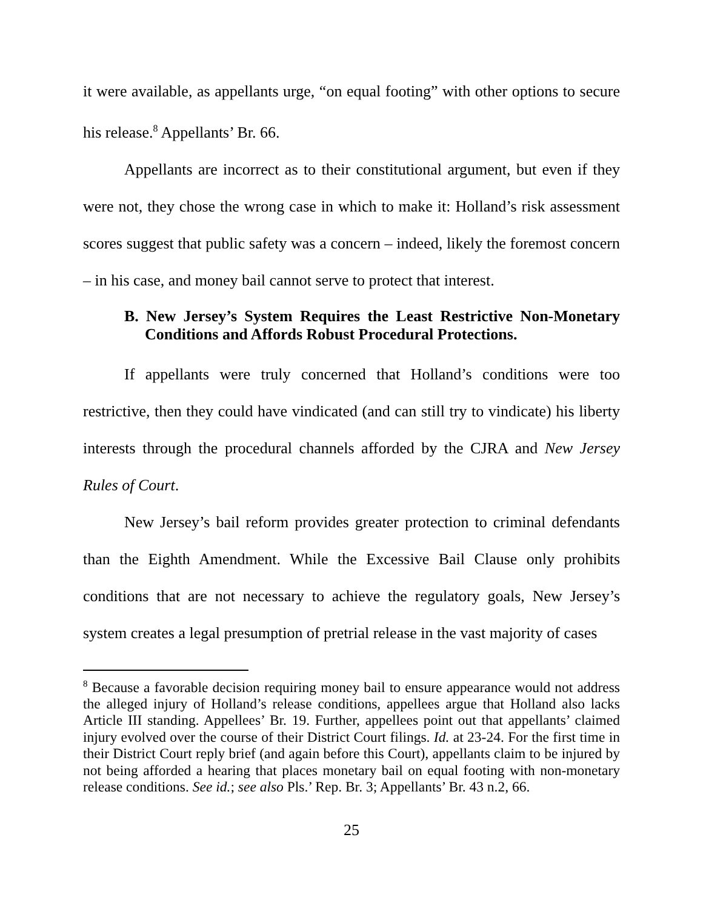it were available, as appellants urge, “on equal footing” with other options to secure his release.<sup>8</sup> Appellants’ Br. 66.
Appellants are incorrect as to their constitutional argument, but even if they were not, they chose the wrong case in which to make it: Holland’s risk assessment scores suggest that public safety was a concern – indeed, likely the foremost concern – in his case, and money bail cannot serve to protect that interest.
B. New Jersey’s System Requires the Least Restrictive Non-Monetary Conditions and Affords Robust Procedural Protections.
If appellants were truly concerned that Holland’s conditions were too restrictive, then they could have vindicated (and can still try to vindicate) his liberty interests through the procedural channels afforded by the CJRA and New Jersey Rules of Court.
New Jersey’s bail reform provides greater protection to criminal defendants than the Eighth Amendment. While the Excessive Bail Clause only prohibits conditions that are not necessary to achieve the regulatory goals, New Jersey’s system creates a legal presumption of pretrial release in the vast majority of cases
<sup>8</sup> Because a favorable decision requiring money bail to ensure appearance would not address the alleged injury of Holland’s release conditions, appellees argue that Holland also lacks Article III standing. Appellees’ Br. 19. Further, appellees point out that appellants’ claimed injury evolved over the course of their District Court filings. Id. at 23-24. For the first time in their District Court reply brief (and again before this Court), appellants claim to be injured by not being afforded a hearing that places monetary bail on equal footing with non-monetary release conditions. See id.; see also Pls.’ Rep. Br. 3; Appellants’ Br. 43 n.2, 66.
25